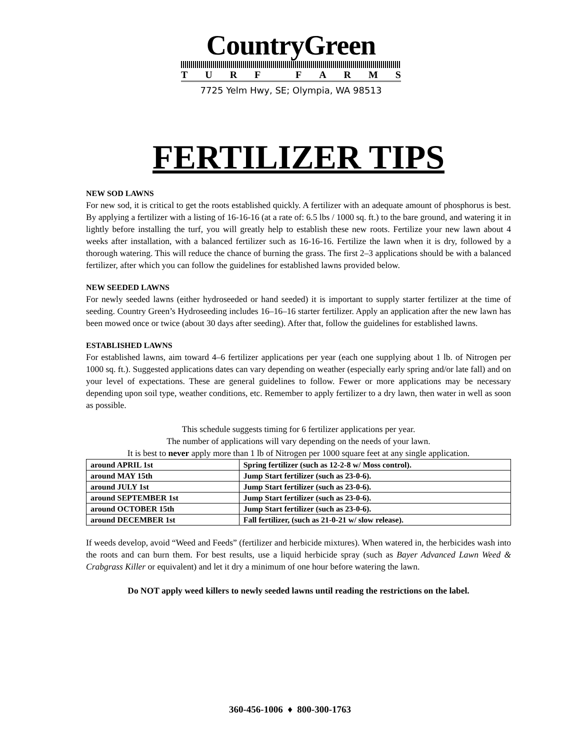CountryGreen
TURF FARMS
7725 Yelm Hwy, SE; Olympia, WA 98513
FERTILIZER TIPS
NEW SOD LAWNS
For new sod, it is critical to get the roots established quickly. A fertilizer with an adequate amount of phosphorus is best. By applying a fertilizer with a listing of 16-16-16 (at a rate of: 6.5 lbs / 1000 sq. ft.) to the bare ground, and watering it in lightly before installing the turf, you will greatly help to establish these new roots. Fertilize your new lawn about 4 weeks after installation, with a balanced fertilizer such as 16-16-16. Fertilize the lawn when it is dry, followed by a thorough watering. This will reduce the chance of burning the grass. The first 2–3 applications should be with a balanced fertilizer, after which you can follow the guidelines for established lawns provided below.
NEW SEEDED LAWNS
For newly seeded lawns (either hydroseeded or hand seeded) it is important to supply starter fertilizer at the time of seeding. Country Green’s Hydroseeding includes 16–16–16 starter fertilizer. Apply an application after the new lawn has been mowed once or twice (about 30 days after seeding). After that, follow the guidelines for established lawns.
ESTABLISHED LAWNS
For established lawns, aim toward 4–6 fertilizer applications per year (each one supplying about 1 lb. of Nitrogen per 1000 sq. ft.). Suggested applications dates can vary depending on weather (especially early spring and/or late fall) and on your level of expectations. These are general guidelines to follow. Fewer or more applications may be necessary depending upon soil type, weather conditions, etc. Remember to apply fertilizer to a dry lawn, then water in well as soon as possible.
This schedule suggests timing for 6 fertilizer applications per year.
The number of applications will vary depending on the needs of your lawn.
It is best to never apply more than 1 lb of Nitrogen per 1000 square feet at any single application.
| around APRIL 1st | Spring fertilizer (such as 12-2-8 w/ Moss control). |
| around MAY 15th | Jump Start fertilizer (such as 23-0-6). |
| around JULY 1st | Jump Start fertilizer (such as 23-0-6). |
| around SEPTEMBER 1st | Jump Start fertilizer (such as 23-0-6). |
| around OCTOBER 15th | Jump Start fertilizer (such as 23-0-6). |
| around DECEMBER 1st | Fall fertilizer, (such as 21-0-21 w/ slow release). |
If weeds develop, avoid “Weed and Feeds” (fertilizer and herbicide mixtures). When watered in, the herbicides wash into the roots and can burn them. For best results, use a liquid herbicide spray (such as Bayer Advanced Lawn Weed & Crabgrass Killer or equivalent) and let it dry a minimum of one hour before watering the lawn.
Do NOT apply weed killers to newly seeded lawns until reading the restrictions on the label.
360-456-1006 ♦ 800-300-1763